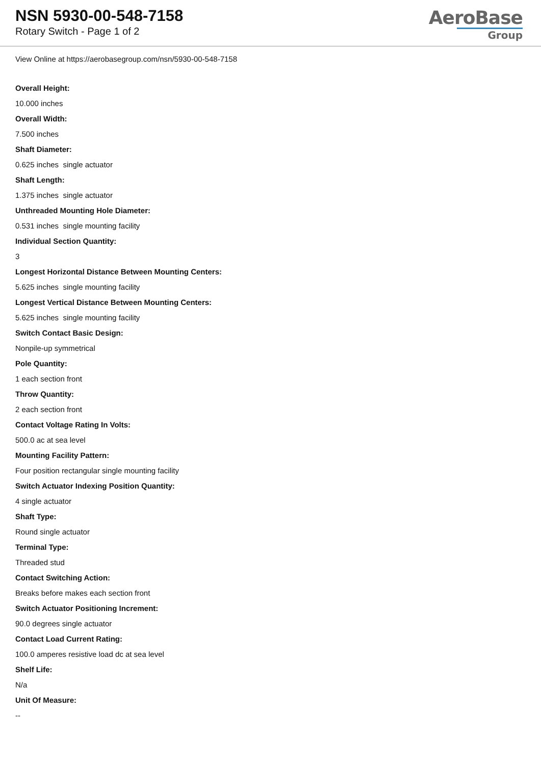NSN 5930-00-548-7158
Rotary Switch - Page 1 of 2
AeroBase
Group
View Online at https://aerobasegroup.com/nsn/5930-00-548-7158
Overall Height:
10.000 inches
Overall Width:
7.500 inches
Shaft Diameter:
0.625 inches single actuator
Shaft Length:
1.375 inches single actuator
Unthreaded Mounting Hole Diameter:
0.531 inches single mounting facility
Individual Section Quantity:
3
Longest Horizontal Distance Between Mounting Centers:
5.625 inches single mounting facility
Longest Vertical Distance Between Mounting Centers:
5.625 inches single mounting facility
Switch Contact Basic Design:
Nonpile-up symmetrical
Pole Quantity:
1 each section front
Throw Quantity:
2 each section front
Contact Voltage Rating In Volts:
500.0 ac at sea level
Mounting Facility Pattern:
Four position rectangular single mounting facility
Switch Actuator Indexing Position Quantity:
4 single actuator
Shaft Type:
Round single actuator
Terminal Type:
Threaded stud
Contact Switching Action:
Breaks before makes each section front
Switch Actuator Positioning Increment:
90.0 degrees single actuator
Contact Load Current Rating:
100.0 amperes resistive load dc at sea level
Shelf Life:
N/a
Unit Of Measure:
--